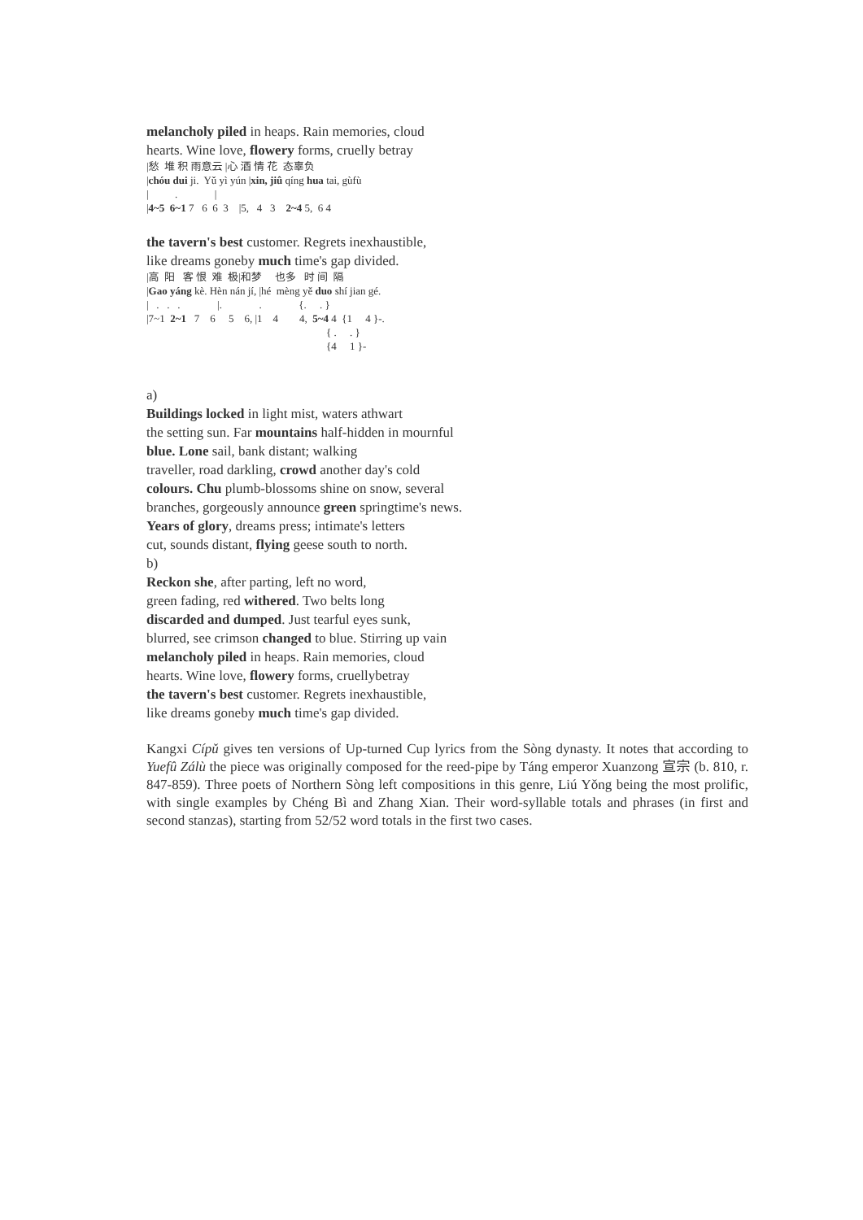melancholy piled in heaps. Rain memories, cloud
hearts. Wine love, flowery forms, cruelly betray
|愁 堆 积 雨意云 |心 酒 情 花 态辜负
|chóu dui ji. Yǔ yì yún |xin, jiû qíng hua tai, gùfù
| . |
|4~5 6~1 7 6 6 3 |5, 4 3 2~4 5, 6 4
the tavern's best customer. Regrets inexhaustible,
like dreams goneby much time's gap divided.
|高 阳 客 恨 难 极|和梦 也多 时 间 隔
|Gao yáng kè. Hèn nán jí, |hé mèng yě duo shí jian gé.
| . . . |. . {. . }
|7~1 2~1 7 6 5 6, |1 4 4, 5~4 4 {1 4 }-.
{ . . }
{4 1 }-
a)
Buildings locked in light mist, waters athwart
the setting sun. Far mountains half-hidden in mournful
blue. Lone sail, bank distant; walking
traveller, road darkling, crowd another day's cold
colours. Chu plumb-blossoms shine on snow, several
branches, gorgeously announce green springtime's news.
Years of glory, dreams press; intimate's letters
cut, sounds distant, flying geese south to north.
b)
Reckon she, after parting, left no word,
green fading, red withered. Two belts long
discarded and dumped. Just tearful eyes sunk,
blurred, see crimson changed to blue. Stirring up vain
melancholy piled in heaps. Rain memories, cloud
hearts. Wine love, flowery forms, cruellybetray
the tavern's best customer. Regrets inexhaustible,
like dreams goneby much time's gap divided.
Kangxi Cípǔ gives ten versions of Up-turned Cup lyrics from the Sòng dynasty. It notes that according to Yuefû Zálù the piece was originally composed for the reed-pipe by Táng emperor Xuanzong 宣宗 (b. 810, r. 847-859). Three poets of Northern Sòng left compositions in this genre, Liú Yǒng being the most prolific, with single examples by Chéng Bì and Zhang Xian. Their word-syllable totals and phrases (in first and second stanzas), starting from 52/52 word totals in the first two cases.